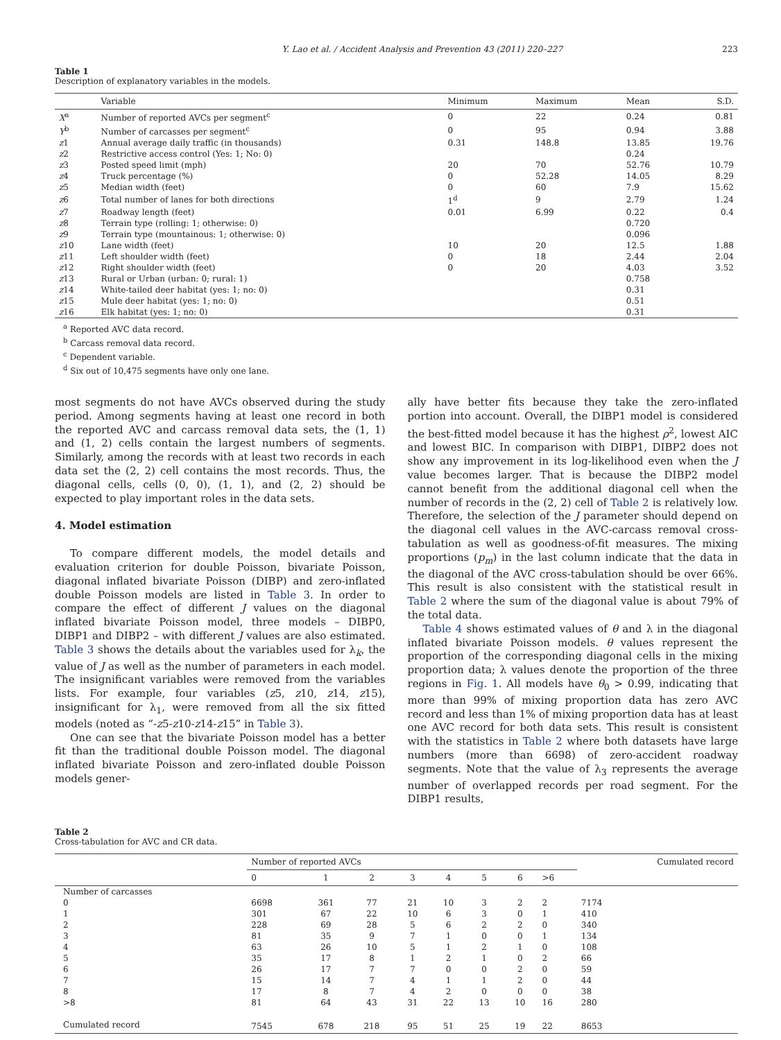Y. Lao et al. / Accident Analysis and Prevention 43 (2011) 220–227 223
Table 1
Description of explanatory variables in the models.
| | Variable | Minimum | Maximum | Mean | S.D. |
| --- | --- | --- | --- | --- | --- |
| X<sup>a</sup> | Number of reported AVCs per segment<sup>c</sup> | 0 | 22 | 0.24 | 0.81 |
| Y<sup>b</sup> | Number of carcasses per segment<sup>c</sup> | 0 | 95 | 0.94 | 3.88 |
| z 1 | Annual average daily traffic (in thousands) | 0.31 | 148.8 | 13.85 | 19.76 |
| z 2 | Restrictive access control (Yes: 1; No: 0) | | | 0.24 | |
| z 3 | Posted speed limit (mph) | 20 | 70 | 52.76 | 10.79 |
| z 4 | Truck percentage (%) | 0 | 52.28 | 14.05 | 8.29 |
| z 5 | Median width (feet) | 0 | 60 | 7.9 | 15.62 |
| z 6 | Total number of lanes for both directions | 1<sup>d</sup> | 9 | 2.79 | 1.24 |
| z 7 | Roadway length (feet) | 0.01 | 6.99 | 0.22 | 0.4 |
| z 8 | Terrain type (rolling: 1; otherwise: 0) | | | 0.720 | |
| z 9 | Terrain type (mountainous: 1; otherwise: 0) | | | 0.096 | |
| z 10 | Lane width (feet) | 10 | 20 | 12.5 | 1.88 |
| z 11 | Left shoulder width (feet) | 0 | 18 | 2.44 | 2.04 |
| z 12 | Right shoulder width (feet) | 0 | 20 | 4.03 | 3.52 |
| z 13 | Rural or Urban (urban: 0; rural: 1) | | | 0.758 | |
| z 14 | White-tailed deer habitat (yes: 1; no: 0) | | | 0.31 | |
| z 15 | Mule deer habitat (yes: 1; no: 0) | | | 0.51 | |
| z 16 | Elk habitat (yes: 1; no: 0) | | | 0.31 | |
<sup>a</sup> Reported AVC data record.
<sup>b</sup> Carcass removal data record.
<sup>c</sup> Dependent variable.
<sup>d</sup> Six out of 10,475 segments have only one lane.
most segments do not have AVCs observed during the study period. Among segments having at least one record in both the reported AVC and carcass removal data sets, the (1, 1) and (1, 2) cells contain the largest numbers of segments. Similarly, among the records with at least two records in each data set the (2, 2) cell contains the most records. Thus, the diagonal cells, cells (0, 0), (1, 1), and (2, 2) should be expected to play important roles in the data sets.
4. Model estimation
To compare different models, the model details and evaluation criterion for double Poisson, bivariate Poisson, diagonal inflated bivariate Poisson (DIBP) and zero-inflated double Poisson models are listed in Table 3. In order to compare the effect of different J values on the diagonal inflated bivariate Poisson model, three models – DIBP0, DIBP1 and DIBP2 – with different J values are also estimated. Table 3 shows the details about the variables used for λ<sub>k</sub>, the value of J as well as the number of parameters in each model. The insignificant variables were removed from the variables lists. For example, four variables (z5, z10, z14, z15), insignificant for λ<sub>1</sub>, were removed from all the six fitted models (noted as “-z5-z10-z14-z15” in Table 3).
One can see that the bivariate Poisson model has a better fit than the traditional double Poisson model. The diagonal inflated bivariate Poisson and zero-inflated double Poisson models gener-
ally have better fits because they take the zero-inflated portion into account. Overall, the DIBP1 model is considered the best-fitted model because it has the highest ρ<sup>2</sup>, lowest AIC and lowest BIC. In comparison with DIBP1, DIBP2 does not show any improvement in its log-likelihood even when the J value becomes larger. That is because the DIBP2 model cannot benefit from the additional diagonal cell when the number of records in the (2, 2) cell of Table 2 is relatively low. Therefore, the selection of the J parameter should depend on the diagonal cell values in the AVC-carcass removal cross-tabulation as well as goodness-of-fit measures. The mixing proportions (p<sub>m</sub>) in the last column indicate that the data in the diagonal of the AVC cross-tabulation should be over 66%. This result is also consistent with the statistical result in Table 2 where the sum of the diagonal value is about 79% of the total data.
Table 4 shows estimated values of θ and λ in the diagonal inflated bivariate Poisson models. θ values represent the proportion of the corresponding diagonal cells in the mixing proportion data; λ values denote the proportion of the three regions in Fig. 1. All models have θ<sub>0</sub> > 0.99, indicating that more than 99% of mixing proportion data has zero AVC record and less than 1% of mixing proportion data has at least one AVC record for both data sets. This result is consistent with the statistics in Table 2 where both datasets have large numbers (more than 6698) of zero-accident roadway segments. Note that the value of λ<sub>3</sub> represents the average number of overlapped records per road segment. For the DIBP1 results,
Table 2
Cross-tabulation for AVC and CR data.
| | Number of reported AVCs | | | | | | | | Cumulated record |
| --- | --- | --- | --- | --- | --- | --- | --- | --- | --- |
| | 0 | 1 | 2 | 3 | 4 | 5 | 6 | >6 | |
| Number of carcasses | | | | | | | | | |
| 0 | 6698 | 361 | 77 | 21 | 10 | 3 | 2 | 2 | 7174 |
| 1 | 301 | 67 | 22 | 10 | 6 | 3 | 0 | 1 | 410 |
| 2 | 228 | 69 | 28 | 5 | 6 | 2 | 2 | 0 | 340 |
| 3 | 81 | 35 | 9 | 7 | 1 | 0 | 0 | 1 | 134 |
| 4 | 63 | 26 | 10 | 5 | 1 | 2 | 1 | 0 | 108 |
| 5 | 35 | 17 | 8 | 1 | 2 | 1 | 0 | 2 | 66 |
| 6 | 26 | 17 | 7 | 7 | 0 | 0 | 2 | 0 | 59 |
| 7 | 15 | 14 | 7 | 4 | 1 | 1 | 2 | 0 | 44 |
| 8 | 17 | 8 | 7 | 4 | 2 | 0 | 0 | 0 | 38 |
| >8 | 81 | 64 | 43 | 31 | 22 | 13 | 10 | 16 | 280 |
| Cumulated record | 7545 | 678 | 218 | 95 | 51 | 25 | 19 | 22 | 8653 |